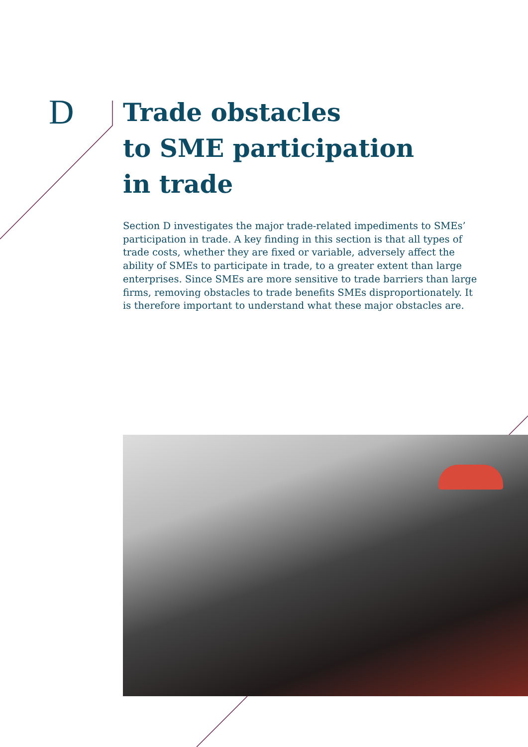D
Trade obstacles
to SME participation
in trade
Section D investigates the major trade-related impediments to SMEs’ participation in trade. A key finding in this section is that all types of trade costs, whether they are fixed or variable, adversely affect the ability of SMEs to participate in trade, to a greater extent than large enterprises. Since SMEs are more sensitive to trade barriers than large firms, removing obstacles to trade benefits SMEs disproportionately. It is therefore important to understand what these major obstacles are.